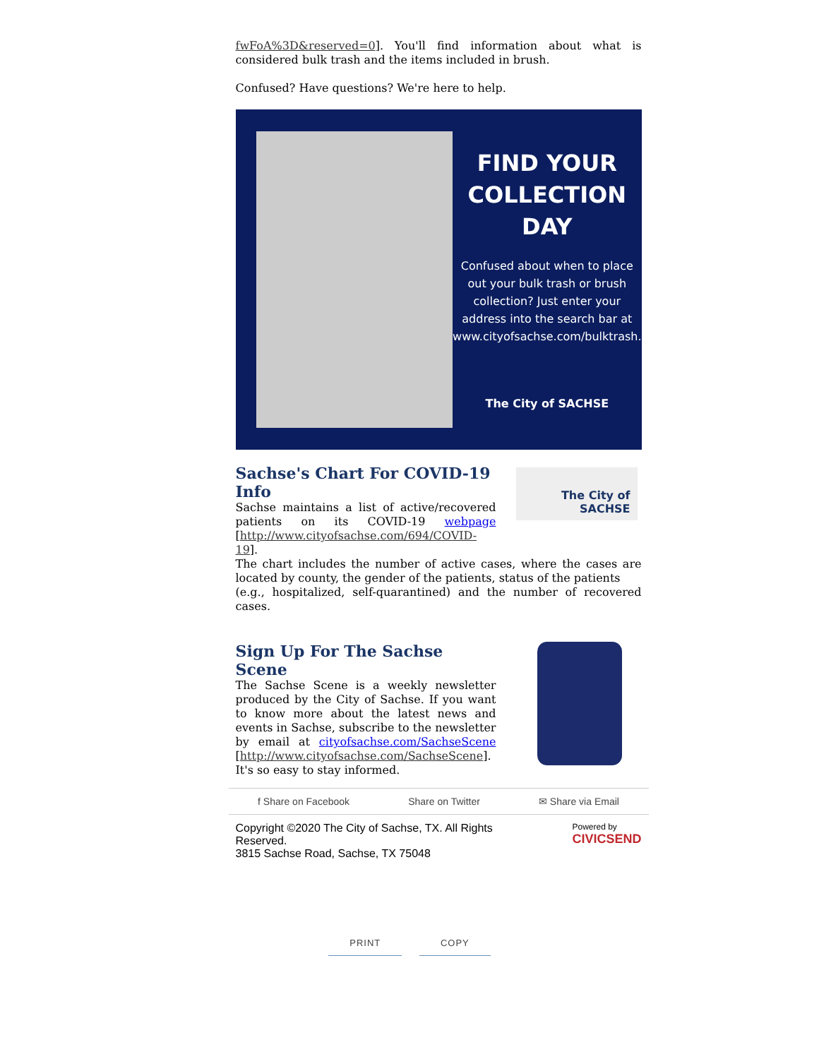fwFoA%3D&reserved=0]. You'll find information about what is considered bulk trash and the items included in brush.
Confused? Have questions? We're here to help.
FIND YOUR COLLECTION DAY
Confused about when to place out your bulk trash or brush collection? Just enter your address into the search bar at www.cityofsachse.com/bulktrash.
The City of SACHSE
Sachse's Chart For COVID-19 Info
Sachse maintains a list of active/recovered patients on its COVID-19 webpage [http://www.cityofsachse.com/694/COVID-19].
The City of SACHSE
The chart includes the number of active cases, where the cases are located by county, the gender of the patients, status of the patients
(e.g., hospitalized, self-quarantined) and the number of recovered cases.
Sign Up For The Sachse Scene
The Sachse Scene is a weekly newsletter produced by the City of Sachse. If you want to know more about the latest news and events in Sachse, subscribe to the newsletter by email at cityofsachse.com/SachseScene [http://www.cityofsachse.com/SachseScene]. It's so easy to stay informed.
f Share on Facebook Share on Twitter ✉ Share via Email
Copyright ©2020 The City of Sachse, TX. All Rights
Reserved.
3815 Sachse Road, Sachse, TX 75048
Powered by
CIVICSEND
PRINT COPY